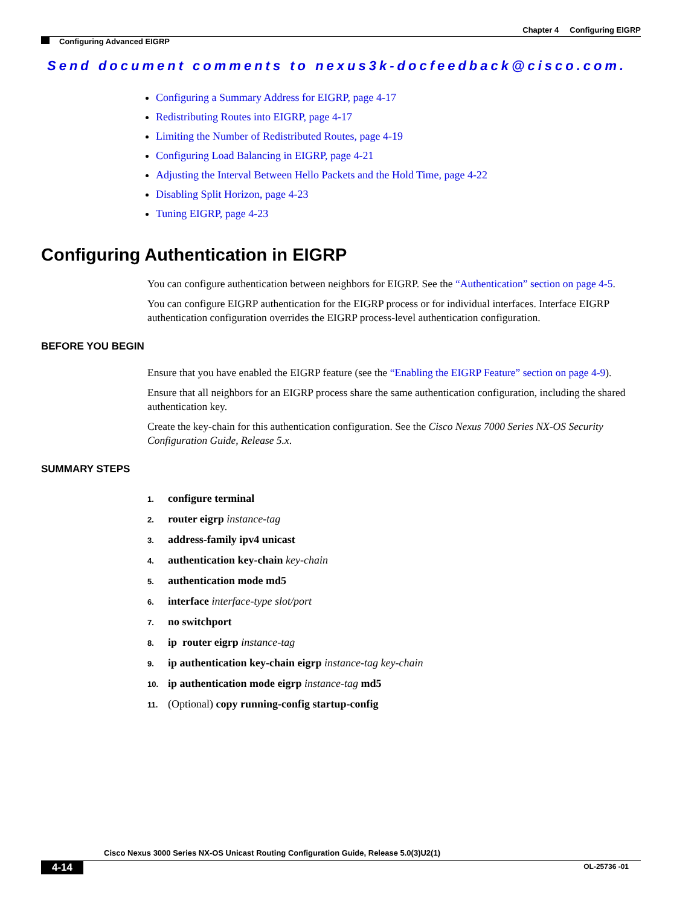Chapter 4 Configuring EIGRP
Configuring Advanced EIGRP
Send document comments to nexus3k-docfeedback@cisco.com.
Configuring a Summary Address for EIGRP, page 4-17
Redistributing Routes into EIGRP, page 4-17
Limiting the Number of Redistributed Routes, page 4-19
Configuring Load Balancing in EIGRP, page 4-21
Adjusting the Interval Between Hello Packets and the Hold Time, page 4-22
Disabling Split Horizon, page 4-23
Tuning EIGRP, page 4-23
Configuring Authentication in EIGRP
You can configure authentication between neighbors for EIGRP. See the “Authentication” section on page 4-5.
You can configure EIGRP authentication for the EIGRP process or for individual interfaces. Interface EIGRP authentication configuration overrides the EIGRP process-level authentication configuration.
BEFORE YOU BEGIN
Ensure that you have enabled the EIGRP feature (see the “Enabling the EIGRP Feature” section on page 4-9).
Ensure that all neighbors for an EIGRP process share the same authentication configuration, including the shared authentication key.
Create the key-chain for this authentication configuration. See the Cisco Nexus 7000 Series NX-OS Security Configuration Guide, Release 5.x.
SUMMARY STEPS
1. configure terminal
2. router eigrp instance-tag
3. address-family ipv4 unicast
4. authentication key-chain key-chain
5. authentication mode md5
6. interface interface-type slot/port
7. no switchport
8. ip router eigrp instance-tag
9. ip authentication key-chain eigrp instance-tag key-chain
10. ip authentication mode eigrp instance-tag md5
11. (Optional) copy running-config startup-config
Cisco Nexus 3000 Series NX-OS Unicast Routing Configuration Guide, Release 5.0(3)U2(1)
4-14 OL-25736 -01